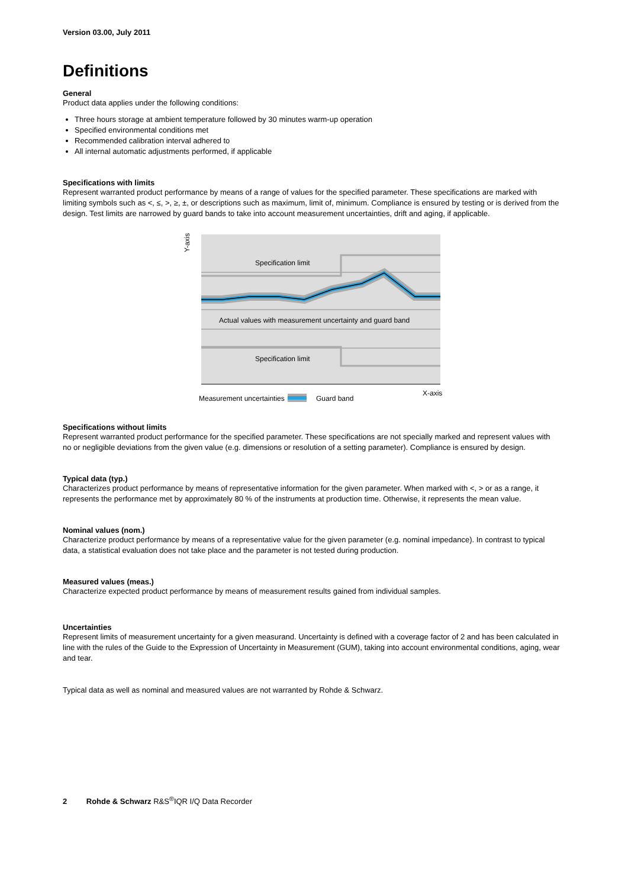Version 03.00, July 2011
Definitions
General
Product data applies under the following conditions:
Three hours storage at ambient temperature followed by 30 minutes warm-up operation
Specified environmental conditions met
Recommended calibration interval adhered to
All internal automatic adjustments performed, if applicable
Specifications with limits
Represent warranted product performance by means of a range of values for the specified parameter. These specifications are marked with limiting symbols such as <, ≤, >, ≥, ±, or descriptions such as maximum, limit of, minimum. Compliance is ensured by testing or is derived from the design. Test limits are narrowed by guard bands to take into account measurement uncertainties, drift and aging, if applicable.
Specification limit
Specification limit
Actual values with measurement uncertainty and guard band
Y-axis
X-axis
Measurement uncertainties
Guard band
Specifications without limits
Represent warranted product performance for the specified parameter. These specifications are not specially marked and represent values with no or negligible deviations from the given value (e.g. dimensions or resolution of a setting parameter). Compliance is ensured by design.
Typical data (typ.)
Characterizes product performance by means of representative information for the given parameter. When marked with <, > or as a range, it represents the performance met by approximately 80 % of the instruments at production time. Otherwise, it represents the mean value.
Nominal values (nom.)
Characterize product performance by means of a representative value for the given parameter (e.g. nominal impedance). In contrast to typical data, a statistical evaluation does not take place and the parameter is not tested during production.
Measured values (meas.)
Characterize expected product performance by means of measurement results gained from individual samples.
Uncertainties
Represent limits of measurement uncertainty for a given measurand. Uncertainty is defined with a coverage factor of 2 and has been calculated in line with the rules of the Guide to the Expression of Uncertainty in Measurement (GUM), taking into account environmental conditions, aging, wear and tear.
Typical data as well as nominal and measured values are not warranted by Rohde & Schwarz.
2 Rohde & Schwarz R&S<sup>®</sup>IQR I/Q Data Recorder